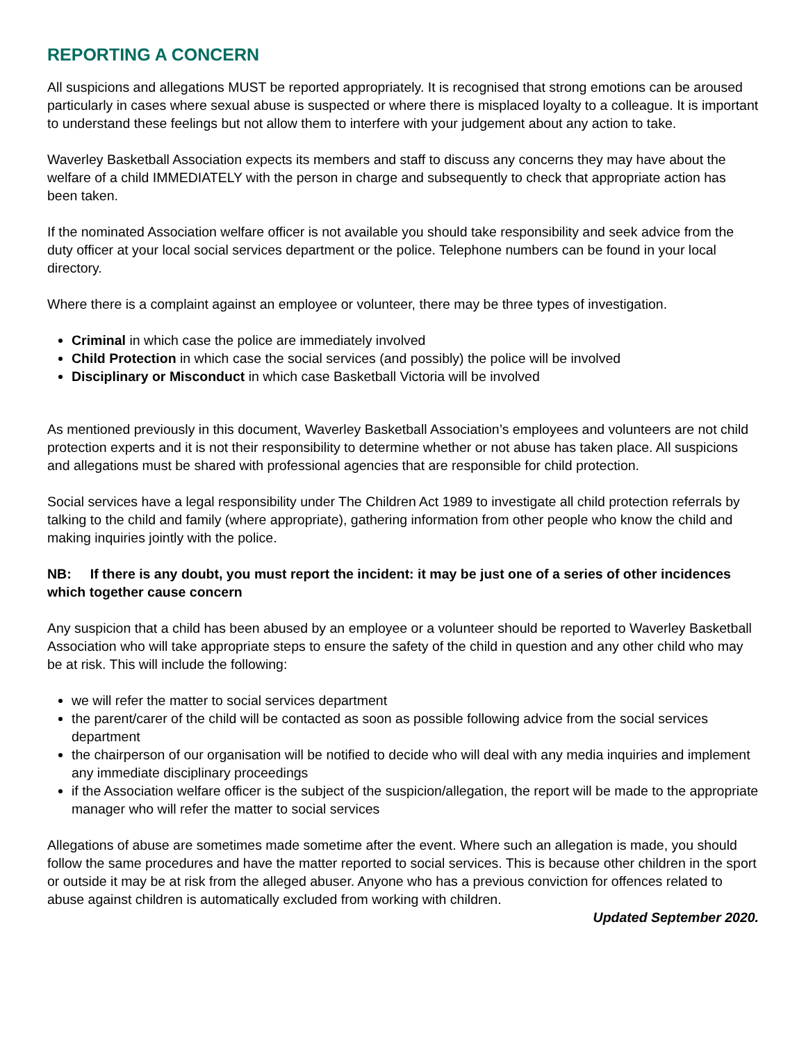REPORTING A CONCERN
All suspicions and allegations MUST be reported appropriately. It is recognised that strong emotions can be aroused particularly in cases where sexual abuse is suspected or where there is misplaced loyalty to a colleague. It is important to understand these feelings but not allow them to interfere with your judgement about any action to take.
Waverley Basketball Association expects its members and staff to discuss any concerns they may have about the welfare of a child IMMEDIATELY with the person in charge and subsequently to check that appropriate action has been taken.
If the nominated Association welfare officer is not available you should take responsibility and seek advice from the duty officer at your local social services department or the police. Telephone numbers can be found in your local directory.
Where there is a complaint against an employee or volunteer, there may be three types of investigation.
Criminal in which case the police are immediately involved
Child Protection in which case the social services (and possibly) the police will be involved
Disciplinary or Misconduct in which case Basketball Victoria will be involved
As mentioned previously in this document, Waverley Basketball Association’s employees and volunteers are not child protection experts and it is not their responsibility to determine whether or not abuse has taken place. All suspicions and allegations must be shared with professional agencies that are responsible for child protection.
Social services have a legal responsibility under The Children Act 1989 to investigate all child protection referrals by talking to the child and family (where appropriate), gathering information from other people who know the child and making inquiries jointly with the police.
NB: If there is any doubt, you must report the incident: it may be just one of a series of other incidences which together cause concern
Any suspicion that a child has been abused by an employee or a volunteer should be reported to Waverley Basketball Association who will take appropriate steps to ensure the safety of the child in question and any other child who may be at risk. This will include the following:
we will refer the matter to social services department
the parent/carer of the child will be contacted as soon as possible following advice from the social services department
the chairperson of our organisation will be notified to decide who will deal with any media inquiries and implement any immediate disciplinary proceedings
if the Association welfare officer is the subject of the suspicion/allegation, the report will be made to the appropriate manager who will refer the matter to social services
Allegations of abuse are sometimes made sometime after the event. Where such an allegation is made, you should follow the same procedures and have the matter reported to social services. This is because other children in the sport or outside it may be at risk from the alleged abuser. Anyone who has a previous conviction for offences related to abuse against children is automatically excluded from working with children.
Updated September 2020.